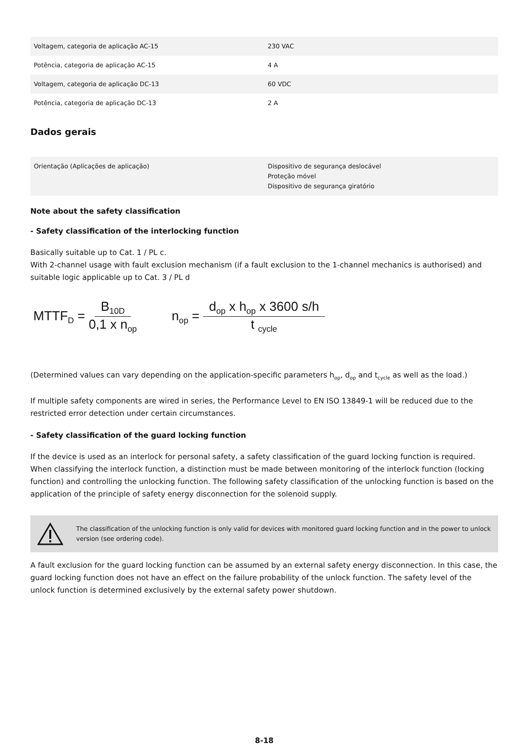| Voltagem, categoria de aplicação AC-15 | 230 VAC |
| Potência, categoria de aplicação AC-15 | 4 A |
| Voltagem, categoria de aplicação DC-13 | 60 VDC |
| Potência, categoria de aplicação DC-13 | 2 A |
Dados gerais
| Orientação (Aplicações de aplicação) | Dispositivo de segurança deslocável Proteção móvel Dispositivo de segurança giratório |
Note about the safety classification
- Safety classification of the interlocking function
Basically suitable up to Cat. 1 / PL c.
With 2-channel usage with fault exclusion mechanism (if a fault exclusion to the 1-channel mechanics is authorised) and suitable logic applicable up to Cat. 3 / PL d
MTTF<sub>D</sub> = B<sub>10D</sub> 0,1 x n<sub>op</sub>
n<sub>op</sub> = d<sub>op</sub> x h<sub>op</sub> x 3600 s/h t <sub>cycle</sub>
(Determined values can vary depending on the application-specific parameters h<sub>op</sub>, d<sub>op</sub> and t<sub>cycle</sub> as well as the load.)
If multiple safety components are wired in series, the Performance Level to EN ISO 13849-1 will be reduced due to the restricted error detection under certain circumstances.
- Safety classification of the guard locking function
If the device is used as an interlock for personal safety, a safety classification of the guard locking function is required. When classifying the interlock function, a distinction must be made between monitoring of the interlock function (locking function) and controlling the unlocking function. The following safety classification of the unlocking function is based on the application of the principle of safety energy disconnection for the solenoid supply.
The classification of the unlocking function is only valid for devices with monitored guard locking function and in the power to unlock version (see ordering code).
A fault exclusion for the guard locking function can be assumed by an external safety energy disconnection. In this case, the guard locking function does not have an effect on the failure probability of the unlock function. The safety level of the unlock function is determined exclusively by the external safety power shutdown.
8-18